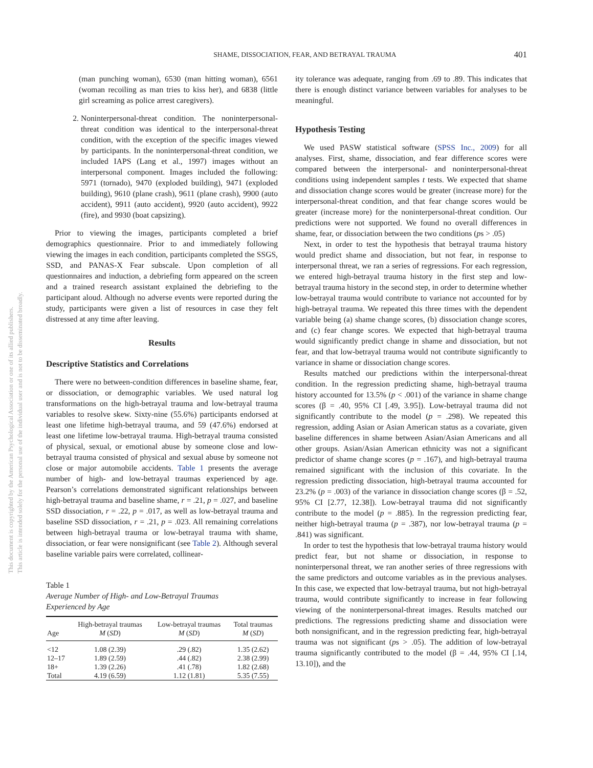SHAME, DISSOCIATION, FEAR, AND BETRAYAL TRAUMA 401
This document is copyrighted by the American Psychological Association or one of its allied publishers.
This article is intended solely for the personal use of the individual user and is not to be disseminated broadly.
(man punching woman), 6530 (man hitting woman), 6561 (woman recoiling as man tries to kiss her), and 6838 (little girl screaming as police arrest caregivers).
2. Noninterpersonal-threat condition. The noninterpersonal-threat condition was identical to the interpersonal-threat condition, with the exception of the specific images viewed by participants. In the noninterpersonal-threat condition, we included IAPS (Lang et al., 1997) images without an interpersonal component. Images included the following: 5971 (tornado), 9470 (exploded building), 9471 (exploded building), 9610 (plane crash), 9611 (plane crash), 9900 (auto accident), 9911 (auto accident), 9920 (auto accident), 9922 (fire), and 9930 (boat capsizing).
Prior to viewing the images, participants completed a brief demographics questionnaire. Prior to and immediately following viewing the images in each condition, participants completed the SSGS, SSD, and PANAS-X Fear subscale. Upon completion of all questionnaires and induction, a debriefing form appeared on the screen and a trained research assistant explained the debriefing to the participant aloud. Although no adverse events were reported during the study, participants were given a list of resources in case they felt distressed at any time after leaving.
Results
Descriptive Statistics and Correlations
There were no between-condition differences in baseline shame, fear, or dissociation, or demographic variables. We used natural log transformations on the high-betrayal trauma and low-betrayal trauma variables to resolve skew. Sixty-nine (55.6%) participants endorsed at least one lifetime high-betrayal trauma, and 59 (47.6%) endorsed at least one lifetime low-betrayal trauma. High-betrayal trauma consisted of physical, sexual, or emotional abuse by someone close and low-betrayal trauma consisted of physical and sexual abuse by someone not close or major automobile accidents. Table 1 presents the average number of high- and low-betrayal traumas experienced by age. Pearson’s correlations demonstrated significant relationships between high-betrayal trauma and baseline shame, r = .21, p = .027, and baseline SSD dissociation, r = .22, p = .017, as well as low-betrayal trauma and baseline SSD dissociation, r = .21, p = .023. All remaining correlations between high-betrayal trauma or low-betrayal trauma with shame, dissociation, or fear were nonsignificant (see Table 2). Although several baseline variable pairs were correlated, collinear-
Table 1
Average Number of High- and Low-Betrayal Traumas
Experienced by Age
| Age | High-betrayal traumas M ( SD ) | Low-betrayal traumas M ( SD ) | Total traumas M ( SD ) |
| --- | --- | --- | --- |
| <12 | 1.08 (2.39) | .29 (.82) | 1.35 (2.62) |
| 12–17 | 1.89 (2.59) | .44 (.82) | 2.38 (2.99) |
| 18+ | 1.39 (2.26) | .41 (.78) | 1.82 (2.68) |
| Total | 4.19 (6.59) | 1.12 (1.81) | 5.35 (7.55) |
ity tolerance was adequate, ranging from .69 to .89. This indicates that there is enough distinct variance between variables for analyses to be meaningful.
Hypothesis Testing
We used PASW statistical software (SPSS Inc., 2009) for all analyses. First, shame, dissociation, and fear difference scores were compared between the interpersonal- and noninterpersonal-threat conditions using independent samples t tests. We expected that shame and dissociation change scores would be greater (increase more) for the interpersonal-threat condition, and that fear change scores would be greater (increase more) for the noninterpersonal-threat condition. Our predictions were not supported. We found no overall differences in shame, fear, or dissociation between the two conditions (ps > .05)
Next, in order to test the hypothesis that betrayal trauma history would predict shame and dissociation, but not fear, in response to interpersonal threat, we ran a series of regressions. For each regression, we entered high-betrayal trauma history in the first step and low-betrayal trauma history in the second step, in order to determine whether low-betrayal trauma would contribute to variance not accounted for by high-betrayal trauma. We repeated this three times with the dependent variable being (a) shame change scores, (b) dissociation change scores, and (c) fear change scores. We expected that high-betrayal trauma would significantly predict change in shame and dissociation, but not fear, and that low-betrayal trauma would not contribute significantly to variance in shame or dissociation change scores.
Results matched our predictions within the interpersonal-threat condition. In the regression predicting shame, high-betrayal trauma history accounted for 13.5% (p < .001) of the variance in shame change scores (β = .40, 95% CI [.49, 3.95]). Low-betrayal trauma did not significantly contribute to the model (p = .298). We repeated this regression, adding Asian or Asian American status as a covariate, given baseline differences in shame between Asian/Asian Americans and all other groups. Asian/Asian American ethnicity was not a significant predictor of shame change scores (p = .167), and high-betrayal trauma remained significant with the inclusion of this covariate. In the regression predicting dissociation, high-betrayal trauma accounted for 23.2% (p = .003) of the variance in dissociation change scores (β = .52, 95% CI [2.77, 12.38]). Low-betrayal trauma did not significantly contribute to the model (p = .885). In the regression predicting fear, neither high-betrayal trauma (p = .387), nor low-betrayal trauma (p = .841) was significant.
In order to test the hypothesis that low-betrayal trauma history would predict fear, but not shame or dissociation, in response to noninterpersonal threat, we ran another series of three regressions with the same predictors and outcome variables as in the previous analyses. In this case, we expected that low-betrayal trauma, but not high-betrayal trauma, would contribute significantly to increase in fear following viewing of the noninterpersonal-threat images. Results matched our predictions. The regressions predicting shame and dissociation were both nonsignificant, and in the regression predicting fear, high-betrayal trauma was not significant (ps > .05). The addition of low-betrayal trauma significantly contributed to the model (β = .44, 95% CI [.14, 13.10]), and the